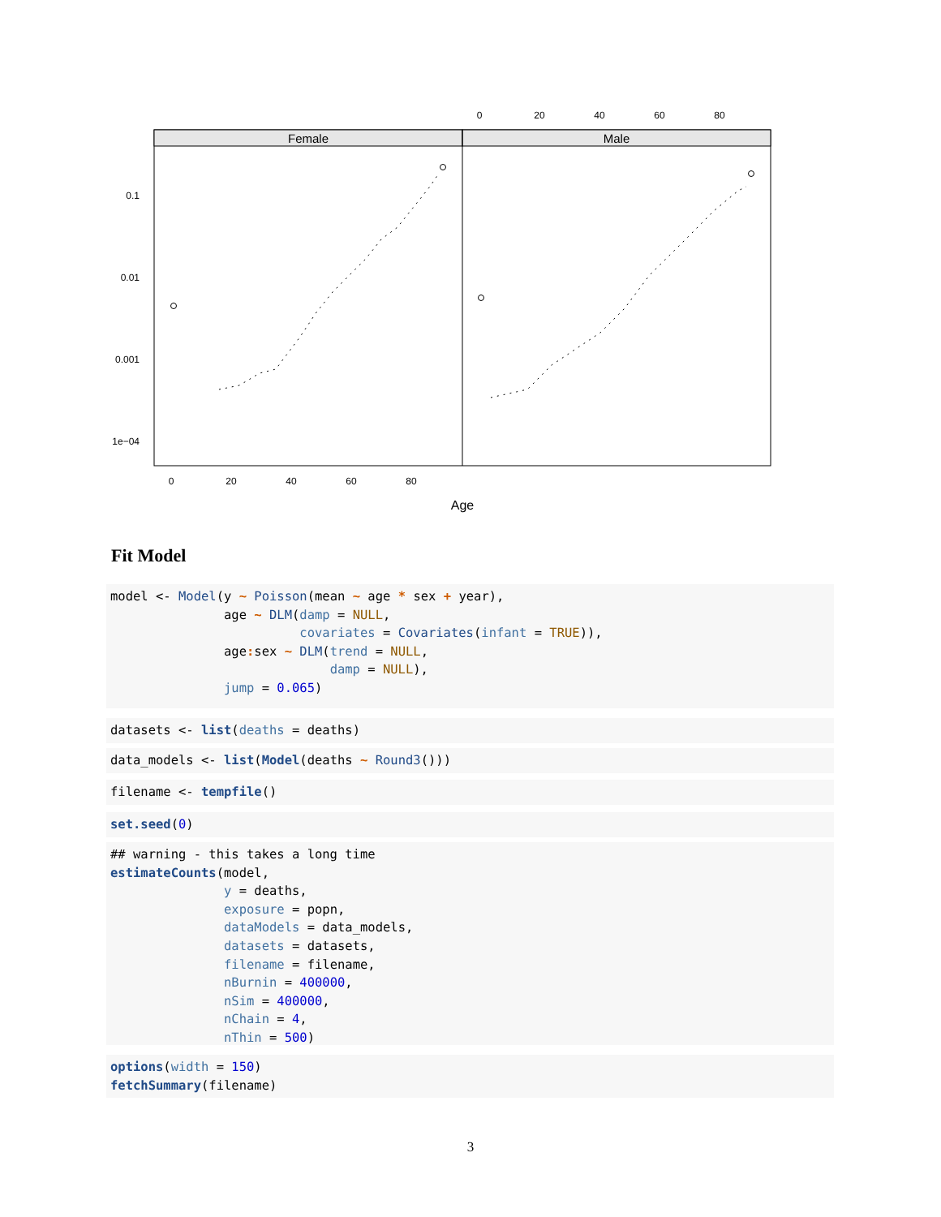Female
Male
0
20
40
60
80
0
20
40
60
80
0.1
0.01
0.001
1e−04
Age
Fit Model
model <- Model(y ~ Poisson(mean ~ age * sex + year), age ~ DLM(damp = NULL, covariates = Covariates(infant = TRUE)), age: sex ~ DLM(trend = NULL, damp = NULL), jump = 0.065)
datasets <- list(deaths = deaths)
data_models <- list(Model(deaths ~ Round3()))
filename <- tempfile()
set.seed(0)
## warning - this takes a long time estimateCounts(model, y = deaths, exposure = popn, dataModels = data_models, datasets = datasets, filename = filename, nBurnin = 400000, nSim = 400000, nChain = 4, nThin = 500)
options(width = 150) fetchSummary(filename)
3